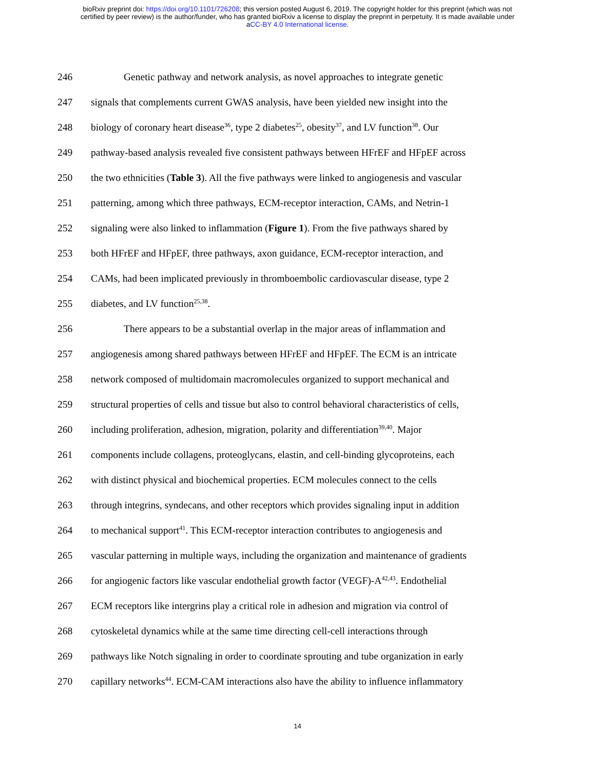bioRxiv preprint doi: https://doi.org/10.1101/726208; this version posted August 6, 2019. The copyright holder for this preprint (which was not
certified by peer review) is the author/funder, who has granted bioRxiv a license to display the preprint in perpetuity. It is made available under
aCC-BY 4.0 International license.
246 Genetic pathway and network analysis, as novel approaches to integrate genetic
247 signals that complements current GWAS analysis, have been yielded new insight into the
248 biology of coronary heart disease<sup>36</sup>, type 2 diabetes<sup>25</sup>, obesity<sup>37</sup>, and LV function<sup>38</sup>. Our
249 pathway-based analysis revealed five consistent pathways between HFrEF and HFpEF across
250 the two ethnicities (Table 3). All the five pathways were linked to angiogenesis and vascular
251 patterning, among which three pathways, ECM-receptor interaction, CAMs, and Netrin-1
252 signaling were also linked to inflammation (Figure 1). From the five pathways shared by
253 both HFrEF and HFpEF, three pathways, axon guidance, ECM-receptor interaction, and
254 CAMs, had been implicated previously in thromboembolic cardiovascular disease, type 2
255 diabetes, and LV function<sup>25,38</sup>.
256 There appears to be a substantial overlap in the major areas of inflammation and
257 angiogenesis among shared pathways between HFrEF and HFpEF. The ECM is an intricate
258 network composed of multidomain macromolecules organized to support mechanical and
259 structural properties of cells and tissue but also to control behavioral characteristics of cells,
260 including proliferation, adhesion, migration, polarity and differentiation<sup>39,40</sup>. Major
261 components include collagens, proteoglycans, elastin, and cell-binding glycoproteins, each
262 with distinct physical and biochemical properties. ECM molecules connect to the cells
263 through integrins, syndecans, and other receptors which provides signaling input in addition
264 to mechanical support<sup>41</sup>. This ECM-receptor interaction contributes to angiogenesis and
265 vascular patterning in multiple ways, including the organization and maintenance of gradients
266 for angiogenic factors like vascular endothelial growth factor (VEGF)-A<sup>42,43</sup>. Endothelial
267 ECM receptors like intergrins play a critical role in adhesion and migration via control of
268 cytoskeletal dynamics while at the same time directing cell-cell interactions through
269 pathways like Notch signaling in order to coordinate sprouting and tube organization in early
270 capillary networks<sup>44</sup>. ECM-CAM interactions also have the ability to influence inflammatory
14